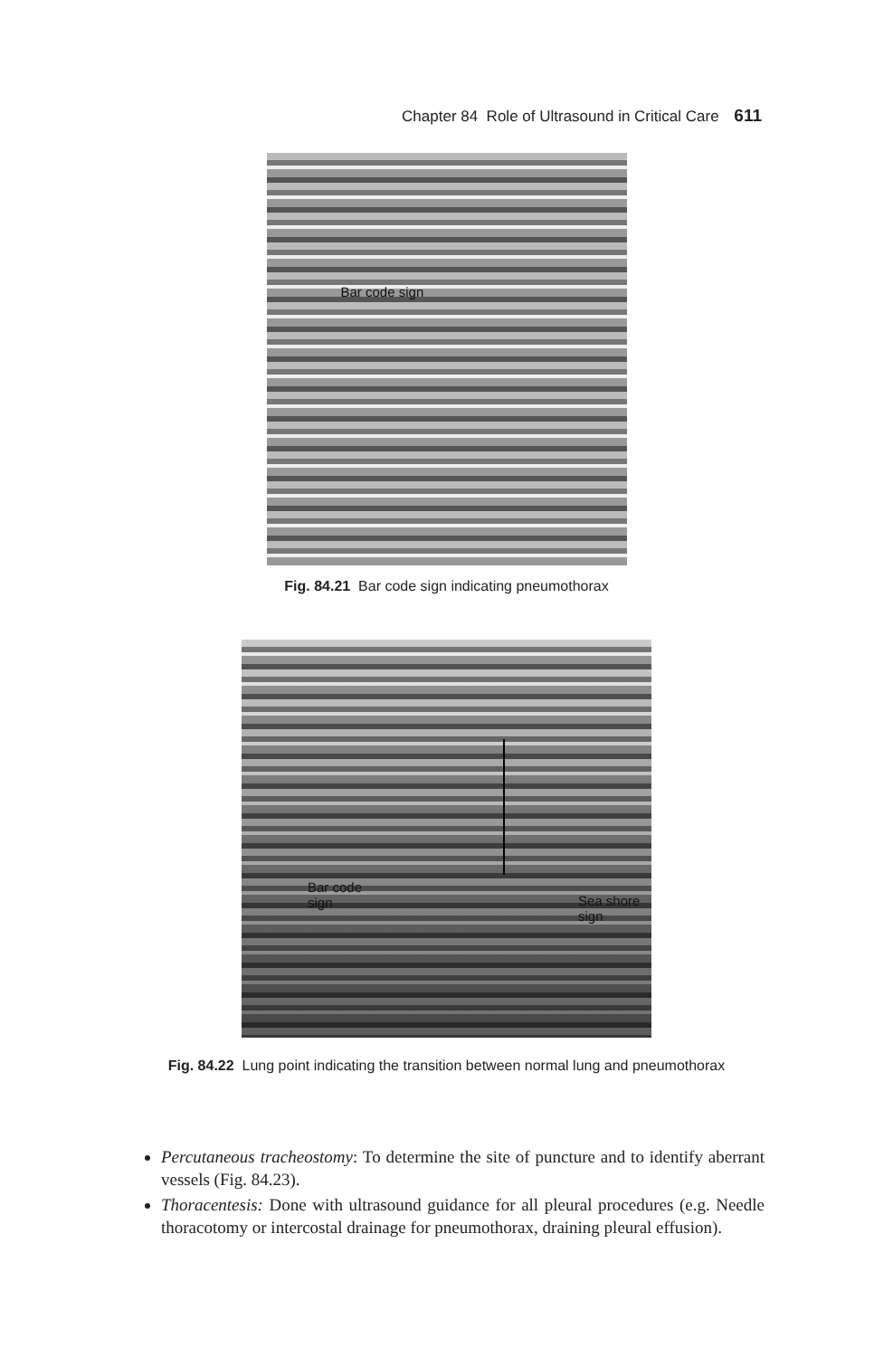Chapter 84 Role of Ultrasound in Critical Care 611
Bar code sign
Fig. 84.21 Bar code sign indicating pneumothorax
Bar code
sign Sea shore
sign
Fig. 84.22 Lung point indicating the transition between normal lung and pneumothorax
Percutaneous tracheostomy: To determine the site of puncture and to identify aberrant vessels (Fig. 84.23).
Thoracentesis: Done with ultrasound guidance for all pleural procedures (e.g. Needle thoracotomy or intercostal drainage for pneumothorax, draining pleural effusion).